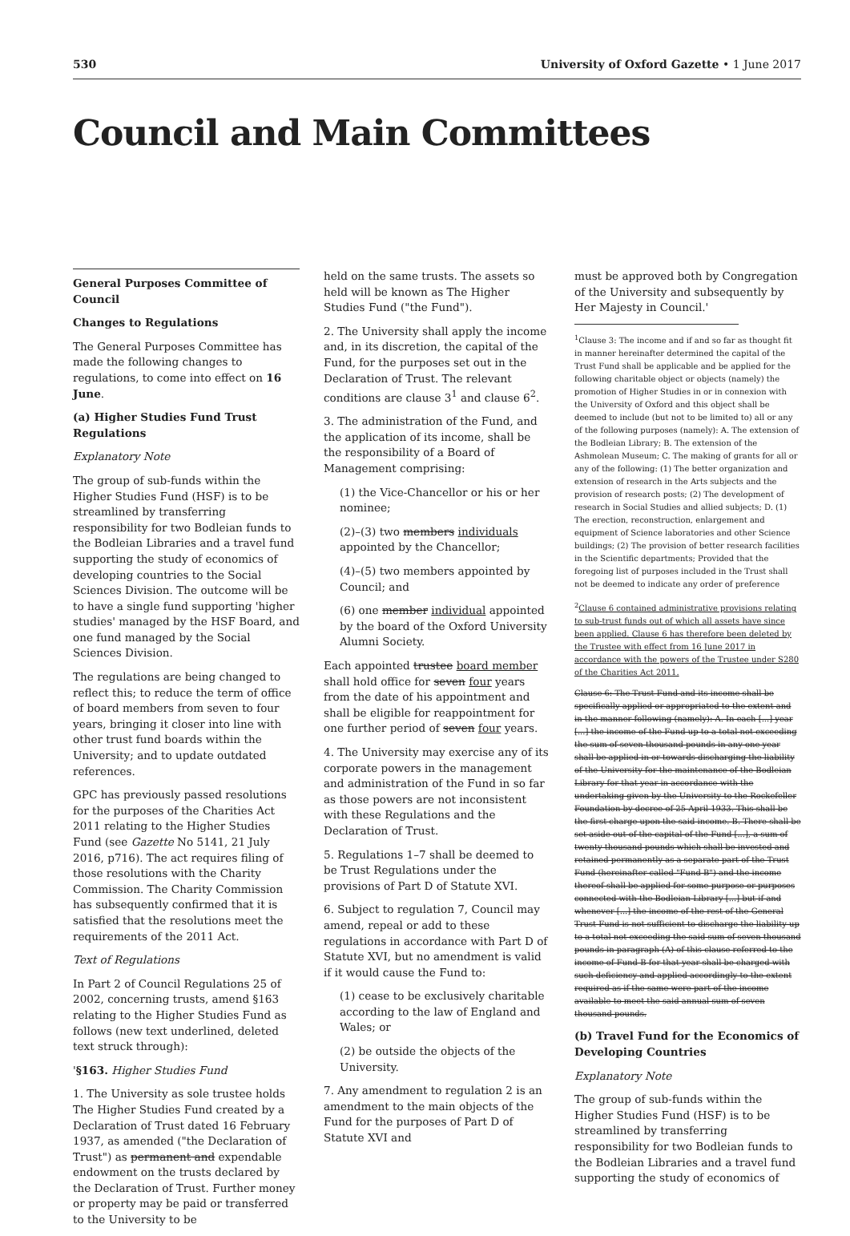530 University of Oxford Gazette • 1 June 2017
Council and Main Committees
General Purposes Committee of Council
Changes to Regulations
The General Purposes Committee has made the following changes to regulations, to come into effect on 16 June.
(a) Higher Studies Fund Trust Regulations
Explanatory Note
The group of sub-funds within the Higher Studies Fund (HSF) is to be streamlined by transferring responsibility for two Bodleian funds to the Bodleian Libraries and a travel fund supporting the study of economics of developing countries to the Social Sciences Division. The outcome will be to have a single fund supporting 'higher studies' managed by the HSF Board, and one fund managed by the Social Sciences Division.
The regulations are being changed to reflect this; to reduce the term of office of board members from seven to four years, bringing it closer into line with other trust fund boards within the University; and to update outdated references.
GPC has previously passed resolutions for the purposes of the Charities Act 2011 relating to the Higher Studies Fund (see Gazette No 5141, 21 July 2016, p716). The act requires filing of those resolutions with the Charity Commission. The Charity Commission has subsequently confirmed that it is satisfied that the resolutions meet the requirements of the 2011 Act.
Text of Regulations
In Part 2 of Council Regulations 25 of 2002, concerning trusts, amend §163 relating to the Higher Studies Fund as follows (new text underlined, deleted text struck through):
'§163. Higher Studies Fund
1. The University as sole trustee holds The Higher Studies Fund created by a Declaration of Trust dated 16 February 1937, as amended ("the Declaration of Trust") as permanent and expendable endowment on the trusts declared by the Declaration of Trust. Further money or property may be paid or transferred to the University to be
held on the same trusts. The assets so held will be known as The Higher Studies Fund ("the Fund").
2. The University shall apply the income and, in its discretion, the capital of the Fund, for the purposes set out in the Declaration of Trust. The relevant conditions are clause 3<sup>1</sup> and clause 6<sup>2</sup>.
3. The administration of the Fund, and the application of its income, shall be the responsibility of a Board of Management comprising:
(1) the Vice-Chancellor or his or her nominee;
(2)–(3) two members individuals appointed by the Chancellor;
(4)–(5) two members appointed by Council; and
(6) one member individual appointed by the board of the Oxford University Alumni Society.
Each appointed trustee board member shall hold office for seven four years from the date of his appointment and shall be eligible for reappointment for one further period of seven four years.
4. The University may exercise any of its corporate powers in the management and administration of the Fund in so far as those powers are not inconsistent with these Regulations and the Declaration of Trust.
5. Regulations 1–7 shall be deemed to be Trust Regulations under the provisions of Part D of Statute XVI.
6. Subject to regulation 7, Council may amend, repeal or add to these regulations in accordance with Part D of Statute XVI, but no amendment is valid if it would cause the Fund to:
(1) cease to be exclusively charitable according to the law of England and Wales; or
(2) be outside the objects of the University.
7. Any amendment to regulation 2 is an amendment to the main objects of the Fund for the purposes of Part D of Statute XVI and
must be approved both by Congregation of the University and subsequently by Her Majesty in Council.'
<sup>1</sup> Clause 3: The income and if and so far as thought fit in manner hereinafter determined the capital of the Trust Fund shall be applicable and be applied for the following charitable object or objects (namely) the promotion of Higher Studies in or in connexion with the University of Oxford and this object shall be deemed to include (but not to be limited to) all or any of the following purposes (namely): A. The extension of the Bodleian Library; B. The extension of the Ashmolean Museum; C. The making of grants for all or any of the following: (1) The better organization and extension of research in the Arts subjects and the provision of research posts; (2) The development of research in Social Studies and allied subjects; D. (1) The erection, reconstruction, enlargement and equipment of Science laboratories and other Science buildings; (2) The provision of better research facilities in the Scientific departments; Provided that the foregoing list of purposes included in the Trust shall not be deemed to indicate any order of preference
<sup>2</sup> Clause 6 contained administrative provisions relating to sub-trust funds out of which all assets have since been applied. Clause 6 has therefore been deleted by the Trustee with effect from 16 June 2017 in accordance with the powers of the Trustee under S280 of the Charities Act 2011.
Clause 6: The Trust Fund and its income shall be specifically applied or appropriated to the extent and in the manner following (namely): A. In each [...] year [...] the income of the Fund up to a total not exceeding the sum of seven thousand pounds in any one year shall be applied in or towards discharging the liability of the University for the maintenance of the Bodleian Library for that year in accordance with the undertaking given by the University to the Rockefeller Foundation by decree of 25 April 1933. This shall be the first charge upon the said income. B. There shall be set aside out of the capital of the Fund [...], a sum of twenty thousand pounds which shall be invested and retained permanently as a separate part of the Trust Fund (hereinafter called "Fund B") and the income thereof shall be applied for some purpose or purposes connected with the Bodleian Library [...] but if and whenever [...] the income of the rest of the General Trust Fund is not sufficient to discharge the liability up to a total not exceeding the said sum of seven thousand pounds in paragraph (A) of this clause referred to the income of Fund B for that year shall be charged with such deficiency and applied accordingly to the extent required as if the same were part of the income available to meet the said annual sum of seven thousand pounds.
(b) Travel Fund for the Economics of Developing Countries
Explanatory Note
The group of sub-funds within the Higher Studies Fund (HSF) is to be streamlined by transferring responsibility for two Bodleian funds to the Bodleian Libraries and a travel fund supporting the study of economics of